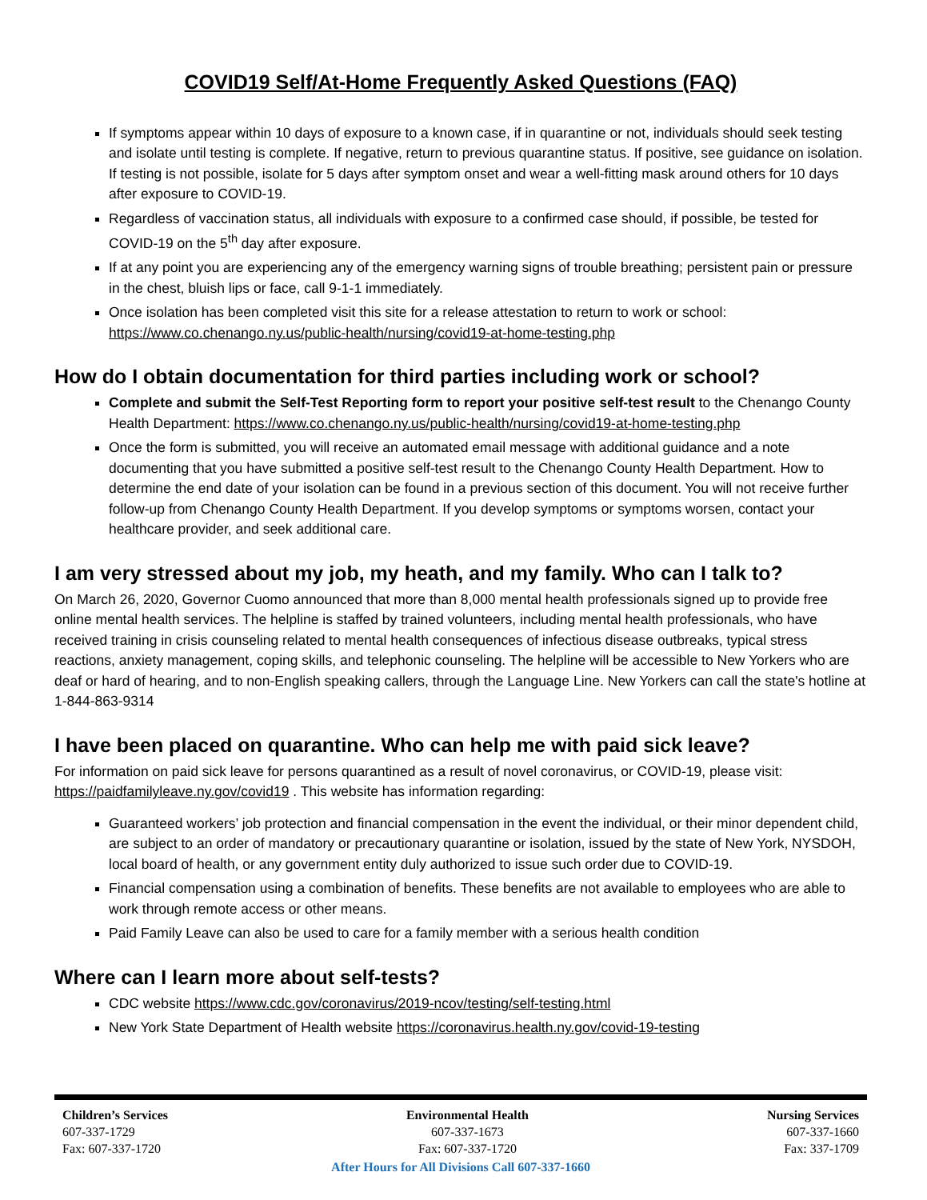COVID19 Self/At-Home Frequently Asked Questions (FAQ)
If symptoms appear within 10 days of exposure to a known case, if in quarantine or not, individuals should seek testing and isolate until testing is complete. If negative, return to previous quarantine status. If positive, see guidance on isolation. If testing is not possible, isolate for 5 days after symptom onset and wear a well-fitting mask around others for 10 days after exposure to COVID-19.
Regardless of vaccination status, all individuals with exposure to a confirmed case should, if possible, be tested for COVID-19 on the 5<sup>th</sup> day after exposure.
If at any point you are experiencing any of the emergency warning signs of trouble breathing; persistent pain or pressure in the chest, bluish lips or face, call 9-1-1 immediately.
Once isolation has been completed visit this site for a release attestation to return to work or school: https://www.co.chenango.ny.us/public-health/nursing/covid19-at-home-testing.php
How do I obtain documentation for third parties including work or school?
Complete and submit the Self-Test Reporting form to report your positive self-test result to the Chenango County Health Department: https://www.co.chenango.ny.us/public-health/nursing/covid19-at-home-testing.php
Once the form is submitted, you will receive an automated email message with additional guidance and a note documenting that you have submitted a positive self-test result to the Chenango County Health Department. How to determine the end date of your isolation can be found in a previous section of this document. You will not receive further follow-up from Chenango County Health Department. If you develop symptoms or symptoms worsen, contact your healthcare provider, and seek additional care.
I am very stressed about my job, my heath, and my family. Who can I talk to?
On March 26, 2020, Governor Cuomo announced that more than 8,000 mental health professionals signed up to provide free online mental health services. The helpline is staffed by trained volunteers, including mental health professionals, who have received training in crisis counseling related to mental health consequences of infectious disease outbreaks, typical stress reactions, anxiety management, coping skills, and telephonic counseling. The helpline will be accessible to New Yorkers who are deaf or hard of hearing, and to non-English speaking callers, through the Language Line. New Yorkers can call the state's hotline at 1-844-863-9314
I have been placed on quarantine. Who can help me with paid sick leave?
For information on paid sick leave for persons quarantined as a result of novel coronavirus, or COVID-19, please visit: https://paidfamilyleave.ny.gov/covid19 . This website has information regarding:
Guaranteed workers’ job protection and financial compensation in the event the individual, or their minor dependent child, are subject to an order of mandatory or precautionary quarantine or isolation, issued by the state of New York, NYSDOH, local board of health, or any government entity duly authorized to issue such order due to COVID-19.
Financial compensation using a combination of benefits. These benefits are not available to employees who are able to work through remote access or other means.
Paid Family Leave can also be used to care for a family member with a serious health condition
Where can I learn more about self-tests?
CDC website https://www.cdc.gov/coronavirus/2019-ncov/testing/self-testing.html
New York State Department of Health website https://coronavirus.health.ny.gov/covid-19-testing
Children’s Services
607-337-1729
Fax: 607-337-1720
Environmental Health
607-337-1673
Fax: 607-337-1720
Nursing Services
607-337-1660
Fax: 337-1709
After Hours for All Divisions Call 607-337-1660